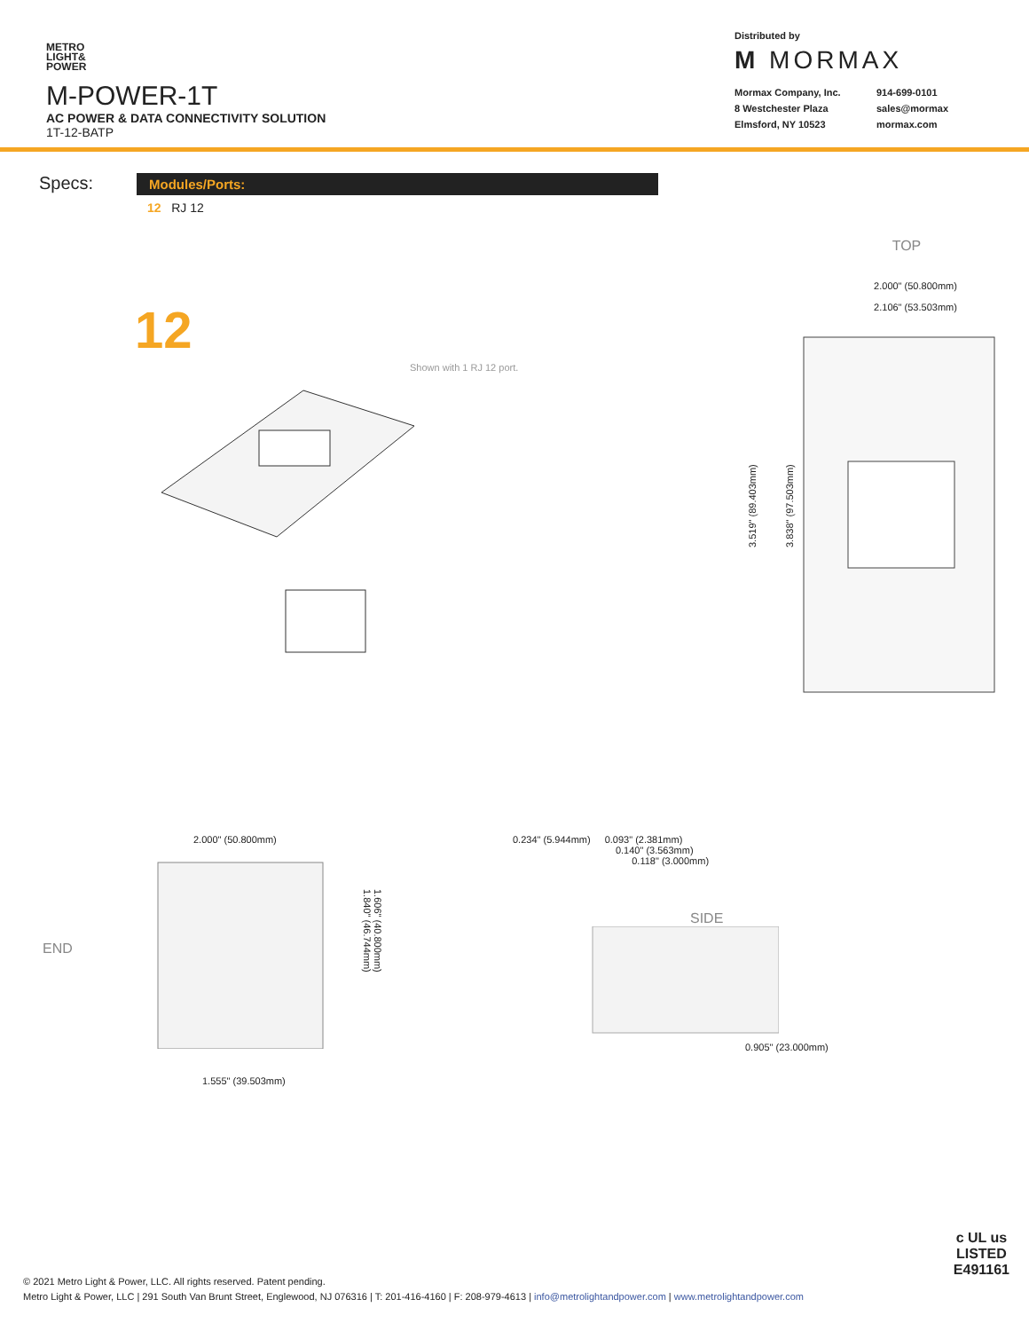METRO
LIGHT&
POWER
M-POWER-1T
AC POWER & DATA CONNECTIVITY SOLUTION
1T-12-BATP
Distributed by
M MORMAX
Mormax Company, Inc. 914-699-0101 8 Westchester Plaza sales@mormax Elmsford, NY 10523 mormax.com
Specs:
Modules/Ports:
12 RJ 12
12
Shown with 1 RJ 12 port.
TOP
2.000" (50.800mm)
2.106" (53.503mm)
3.519" (89.403mm)
3.838" (97.503mm)
END
2.000" (50.800mm)
1.840" (46.744mm)
1.606" (40.800mm)
1.555" (39.503mm)
0.234" (5.944mm) 0.093" (2.381mm)
0.140" (3.563mm)
0.118" (3.000mm)
SIDE
0.905" (23.000mm)
c UL us
LISTED
E491161
© 2021 Metro Light & Power, LLC. All rights reserved. Patent pending.
Metro Light & Power, LLC | 291 South Van Brunt Street, Englewood, NJ 076316 | T: 201-416-4160 | F: 208-979-4613 | info@metrolightandpower.com | www.metrolightandpower.com